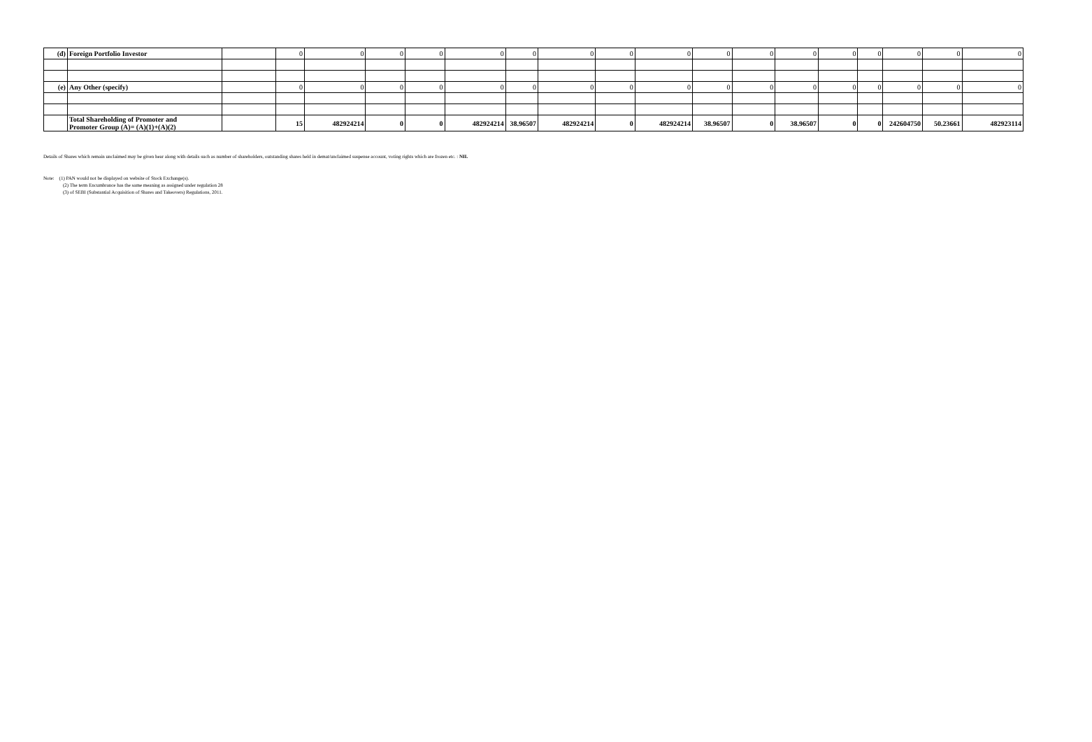| (d) | Foreign Portfolio Investor | | 0 | 0 | 0 | 0 | 0 | 0 | 0 | 0 | 0 | 0 | 0 | 0 | 0 | 0 | 0 | 0 | 0 |
| (e) | Any Other (specify) | | 0 | 0 | 0 | 0 | 0 | 0 | 0 | 0 | 0 | 0 | 0 | 0 | 0 | 0 | 0 | 0 | 0 |
| | Total Shareholding of Promoter and Promoter Group (A)= (A)(1)+(A)(2) | | 15 | 482924214 | 0 | 0 | 482924214 | 38.96507 | 482924214 | 0 | 482924214 | 38.96507 | 0 | 38.96507 | 0 | 0 | 242604750 | 50.23661 | 482923114 |
Details of Shares which remain unclaimed may be given hear along with details such as number of shareholders, outstanding shares held in demat/unclaimed suspense account, voting rights which are frozen etc. : NIL
Note: (1) PAN would not be displayed on website of Stock Exchange(s).
(2) The term Encumbrance has the same meaning as assigned under regulation 28
(3) of SEBI (Substantial Acquisition of Shares and Takeovers) Regulations, 2011.